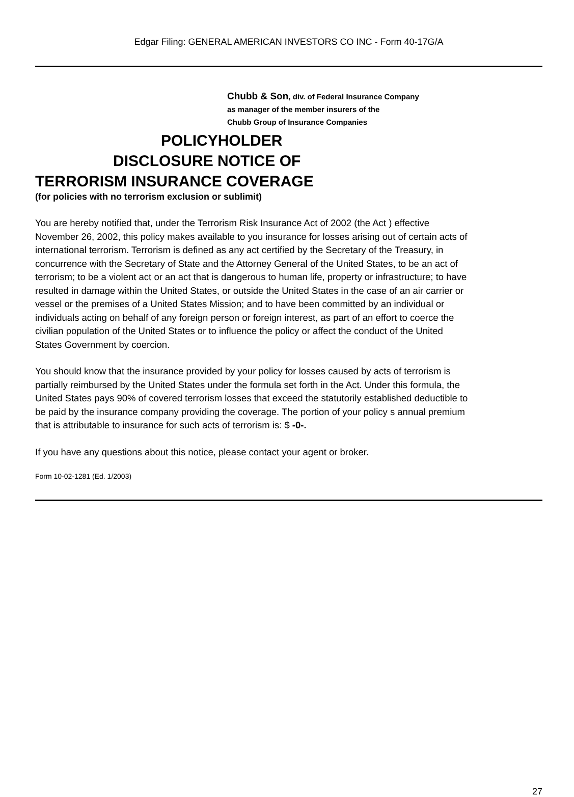Edgar Filing: GENERAL AMERICAN INVESTORS CO INC - Form 40-17G/A
Chubb & Son, div. of Federal Insurance Company
as manager of the member insurers of the
Chubb Group of Insurance Companies
POLICYHOLDER
DISCLOSURE NOTICE OF
TERRORISM INSURANCE COVERAGE
(for policies with no terrorism exclusion or sublimit)
You are hereby notified that, under the Terrorism Risk Insurance Act of 2002 (the Act ) effective November 26, 2002, this policy makes available to you insurance for losses arising out of certain acts of international terrorism. Terrorism is defined as any act certified by the Secretary of the Treasury, in concurrence with the Secretary of State and the Attorney General of the United States, to be an act of terrorism; to be a violent act or an act that is dangerous to human life, property or infrastructure; to have resulted in damage within the United States, or outside the United States in the case of an air carrier or vessel or the premises of a United States Mission; and to have been committed by an individual or individuals acting on behalf of any foreign person or foreign interest, as part of an effort to coerce the civilian population of the United States or to influence the policy or affect the conduct of the United States Government by coercion.
You should know that the insurance provided by your policy for losses caused by acts of terrorism is partially reimbursed by the United States under the formula set forth in the Act. Under this formula, the United States pays 90% of covered terrorism losses that exceed the statutorily established deductible to be paid by the insurance company providing the coverage. The portion of your policy s annual premium that is attributable to insurance for such acts of terrorism is: $ -0-.
If you have any questions about this notice, please contact your agent or broker.
Form 10-02-1281 (Ed. 1/2003)
27